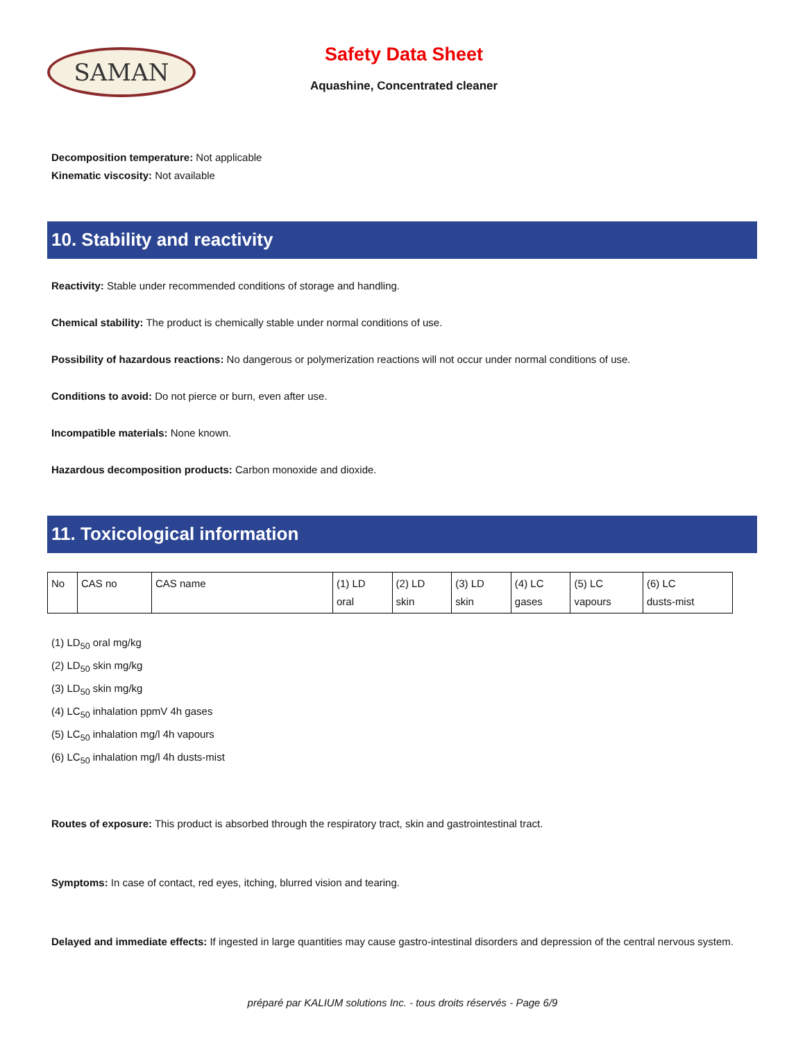SAMAN
Safety Data Sheet
Aquashine, Concentrated cleaner
Decomposition temperature: Not applicable
Kinematic viscosity: Not available
10. Stability and reactivity
Reactivity: Stable under recommended conditions of storage and handling.
Chemical stability: The product is chemically stable under normal conditions of use.
Possibility of hazardous reactions: No dangerous or polymerization reactions will not occur under normal conditions of use.
Conditions to avoid: Do not pierce or burn, even after use.
Incompatible materials: None known.
Hazardous decomposition products: Carbon monoxide and dioxide.
11. Toxicological information
| No | CAS no | CAS name | (1) LD oral | (2) LD skin | (3) LD skin | (4) LC gases | (5) LC vapours | (6) LC dusts-mist |
(1) LD<sub>50</sub> oral mg/kg
(2) LD<sub>50</sub> skin mg/kg
(3) LD<sub>50</sub> skin mg/kg
(4) LC<sub>50</sub> inhalation ppmV 4h gases
(5) LC<sub>50</sub> inhalation mg/l 4h vapours
(6) LC<sub>50</sub> inhalation mg/l 4h dusts-mist
Routes of exposure: This product is absorbed through the respiratory tract, skin and gastrointestinal tract.
Symptoms: In case of contact, red eyes, itching, blurred vision and tearing.
Delayed and immediate effects: If ingested in large quantities may cause gastro-intestinal disorders and depression of the central nervous system.
préparé par KALIUM solutions Inc. - tous droits réservés - Page 6/9